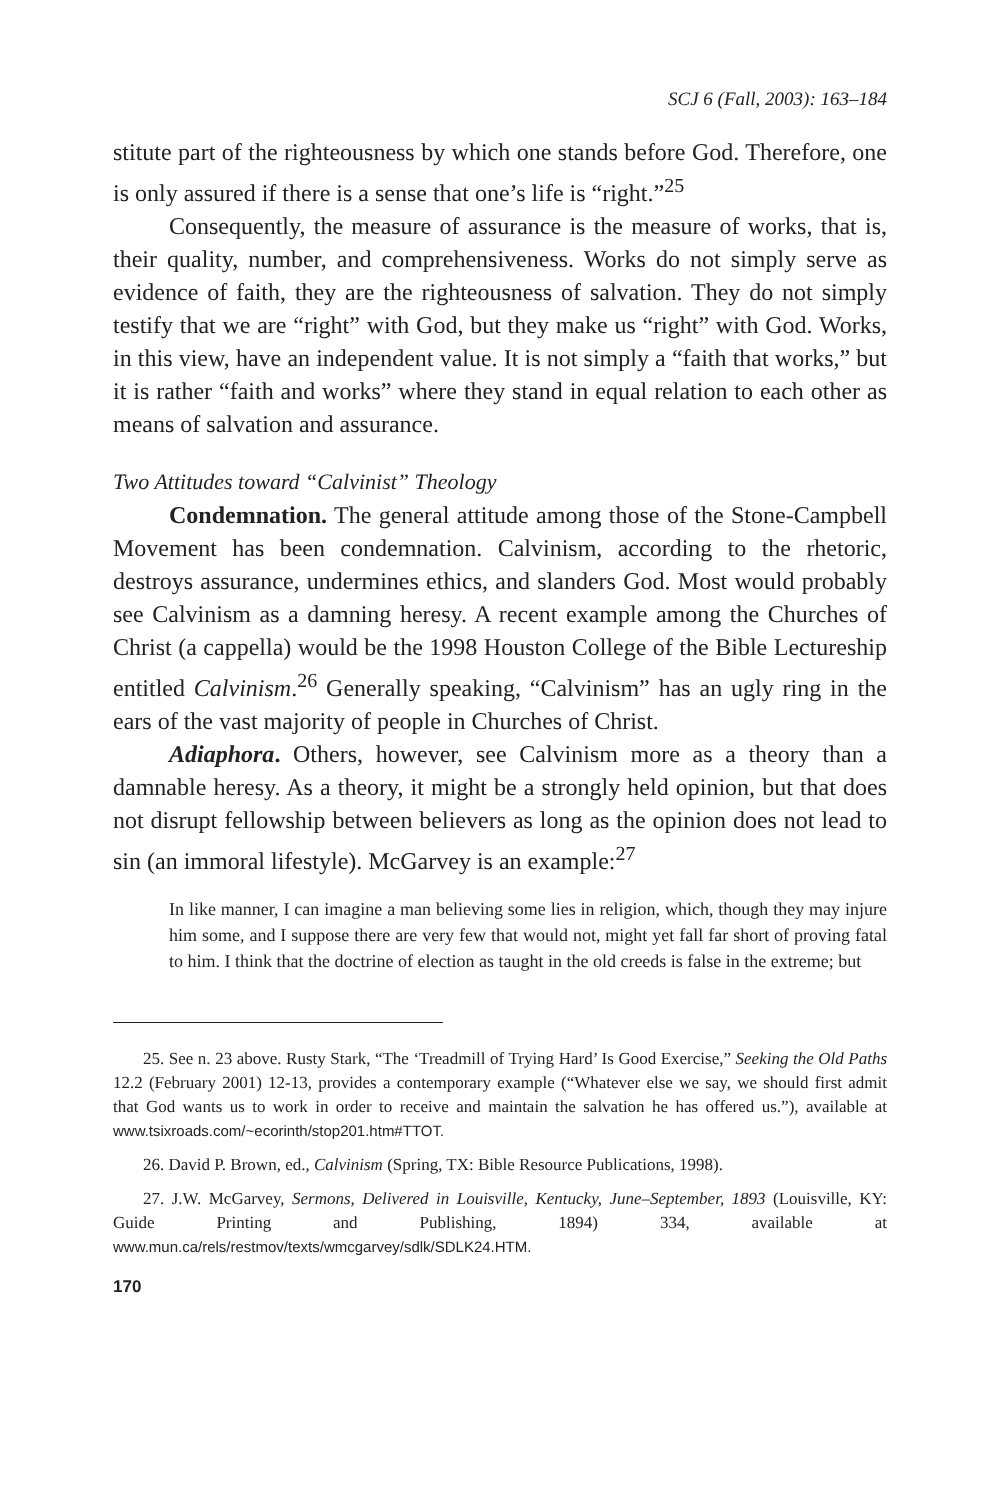SCJ 6 (Fall, 2003): 163–184
stitute part of the righteousness by which one stands before God. Therefore, one is only assured if there is a sense that one’s life is “right.”<sup>25</sup>
Consequently, the measure of assurance is the measure of works, that is, their quality, number, and comprehensiveness. Works do not simply serve as evidence of faith, they are the righteousness of salvation. They do not simply testify that we are “right” with God, but they make us “right” with God. Works, in this view, have an independent value. It is not simply a “faith that works,” but it is rather “faith and works” where they stand in equal relation to each other as means of salvation and assurance.
Two Attitudes toward “Calvinist” Theology
Condemnation. The general attitude among those of the Stone-Campbell Movement has been condemnation. Calvinism, according to the rhetoric, destroys assurance, undermines ethics, and slanders God. Most would probably see Calvinism as a damning heresy. A recent example among the Churches of Christ (a cappella) would be the 1998 Houston College of the Bible Lectureship entitled Calvinism.<sup>26</sup> Generally speaking, “Calvinism” has an ugly ring in the ears of the vast majority of people in Churches of Christ.
Adiaphora. Others, however, see Calvinism more as a theory than a damnable heresy. As a theory, it might be a strongly held opinion, but that does not disrupt fellowship between believers as long as the opinion does not lead to sin (an immoral lifestyle). McGarvey is an example:<sup>27</sup>
In like manner, I can imagine a man believing some lies in religion, which, though they may injure him some, and I suppose there are very few that would not, might yet fall far short of proving fatal to him. I think that the doctrine of election as taught in the old creeds is false in the extreme; but
25. See n. 23 above. Rusty Stark, “The ‘Treadmill of Trying Hard’ Is Good Exercise,” Seeking the Old Paths 12.2 (February 2001) 12-13, provides a contemporary example (“Whatever else we say, we should first admit that God wants us to work in order to receive and maintain the salvation he has offered us.”), available at www.tsixroads.com/~ecorinth/stop201.htm#TTOT.
26. David P. Brown, ed., Calvinism (Spring, TX: Bible Resource Publications, 1998).
27. J.W. McGarvey, Sermons, Delivered in Louisville, Kentucky, June–September, 1893 (Louisville, KY: Guide Printing and Publishing, 1894) 334, available at www.mun.ca/rels/restmov/texts/wmcgarvey/sdlk/SDLK24.HTM.
170